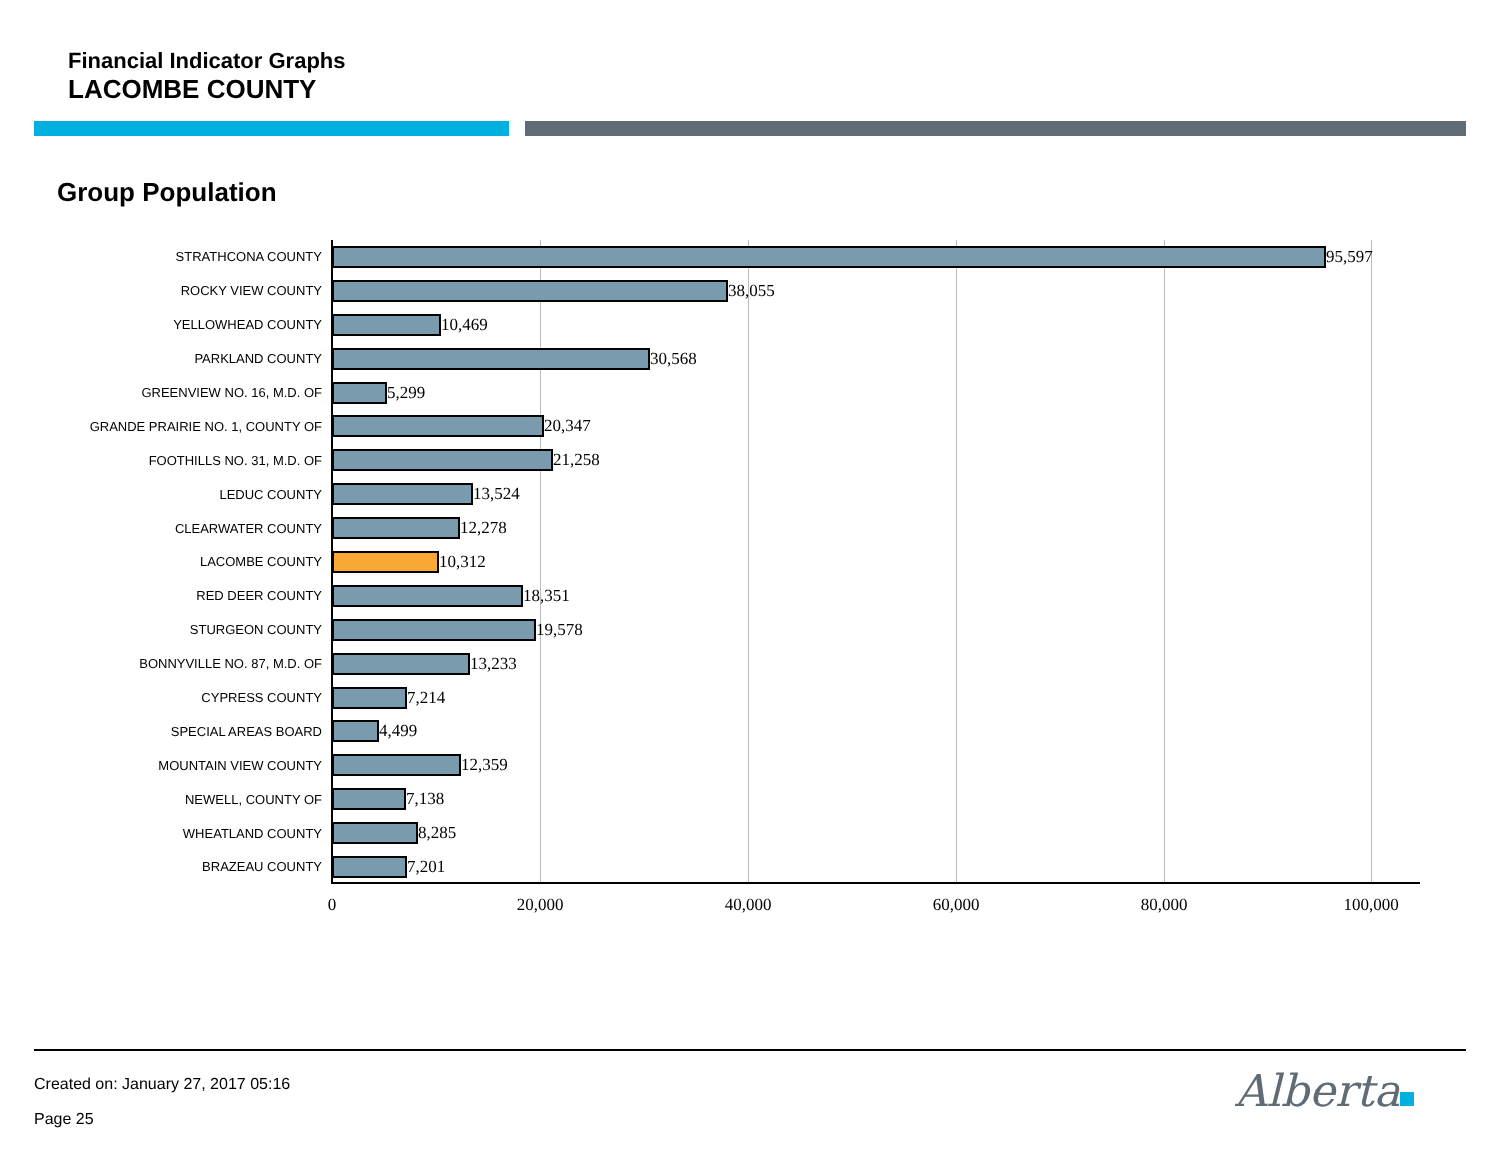Financial Indicator Graphs
LACOMBE COUNTY
Group Population
STRATHCONA COUNTY
95,597
ROCKY VIEW COUNTY
38,055
YELLOWHEAD COUNTY
10,469
PARKLAND COUNTY
30,568
GREENVIEW NO. 16, M.D. OF
5,299
GRANDE PRAIRIE NO. 1, COUNTY OF
20,347
FOOTHILLS NO. 31, M.D. OF
21,258
LEDUC COUNTY
13,524
CLEARWATER COUNTY
12,278
LACOMBE COUNTY
10,312
RED DEER COUNTY
18,351
STURGEON COUNTY
19,578
BONNYVILLE NO. 87, M.D. OF
13,233
CYPRESS COUNTY
7,214
SPECIAL AREAS BOARD
4,499
MOUNTAIN VIEW COUNTY
12,359
NEWELL, COUNTY OF
7,138
WHEATLAND COUNTY
8,285
BRAZEAU COUNTY
7,201
0 20,000 40,000 60,000 80,000 100,000
Created on: January 27, 2017 05:16
Page 25
Alberta